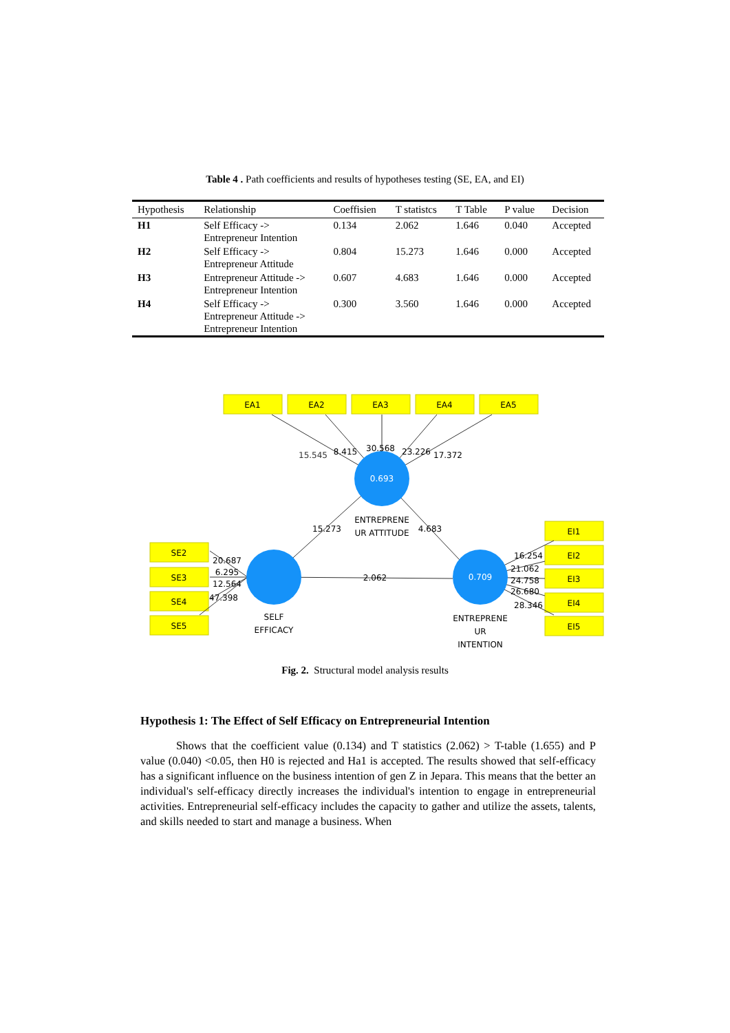Table 4 . Path coefficients and results of hypotheses testing (SE, EA, and EI)
| Hypothesis | Relationship | Coeffisien | T statistcs | T Table | P value | Decision |
| --- | --- | --- | --- | --- | --- | --- |
| H1 | Self Efficacy -> Entrepreneur Intention | 0.134 | 2.062 | 1.646 | 0.040 | Accepted |
| H2 | Self Efficacy -> Entrepreneur Attitude | 0.804 | 15.273 | 1.646 | 0.000 | Accepted |
| H3 | Entrepreneur Attitude -> Entrepreneur Intention | 0.607 | 4.683 | 1.646 | 0.000 | Accepted |
| H4 | Self Efficacy -> Entrepreneur Attitude -> Entrepreneur Intention | 0.300 | 3.560 | 1.646 | 0.000 | Accepted |
EA1
EA2
EA3
EA4
EA5
SE2
SE3
SE4
SE5
EI1
EI2
EI3
EI4
EI5
0.693
0.709
ENTREPRENE
UR ATTITUDE
SELF
EFFICACY
ENTREPRENE
UR
INTENTION
15.545
8.415
30.568
23.226
17.372
15.273
4.683
2.062
20.687
6.295
12.564
47.398
16.254
21.062
24.758
26.680
28.346
Fig. 2. Structural model analysis results
Hypothesis 1: The Effect of Self Efficacy on Entrepreneurial Intention
Shows that the coefficient value (0.134) and T statistics (2.062) > T-table (1.655) and P value (0.040) <0.05, then H0 is rejected and Ha1 is accepted. The results showed that self-efficacy has a significant influence on the business intention of gen Z in Jepara. This means that the better an individual's self-efficacy directly increases the individual's intention to engage in entrepreneurial activities. Entrepreneurial self-efficacy includes the capacity to gather and utilize the assets, talents, and skills needed to start and manage a business. When